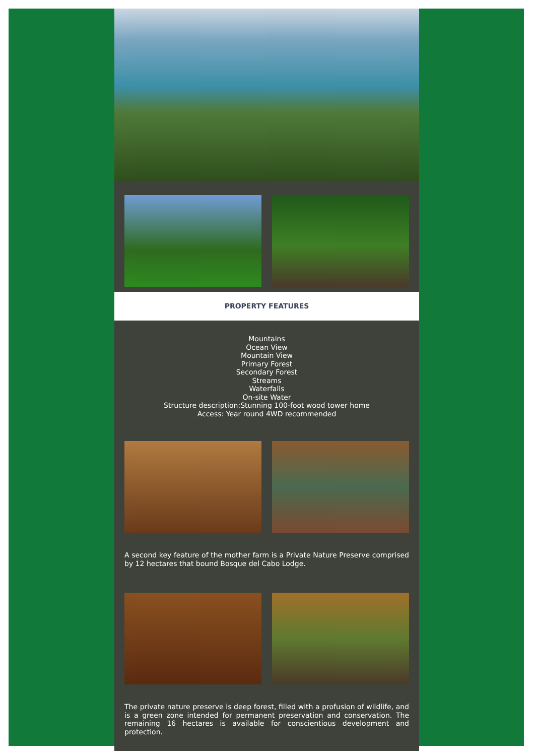PROPERTY FEATURES
Mountains
Ocean View
Mountain View
Primary Forest
Secondary Forest
Streams
Waterfalls
On-site Water
Structure description:Stunning 100-foot wood tower home
Access: Year round 4WD recommended
A second key feature of the mother farm is a Private Nature Preserve comprised by 12 hectares that bound Bosque del Cabo Lodge.
The private nature preserve is deep forest, filled with a profusion of wildlife, and is a green zone intended for permanent preservation and conservation. The remaining 16 hectares is available for conscientious development and protection.